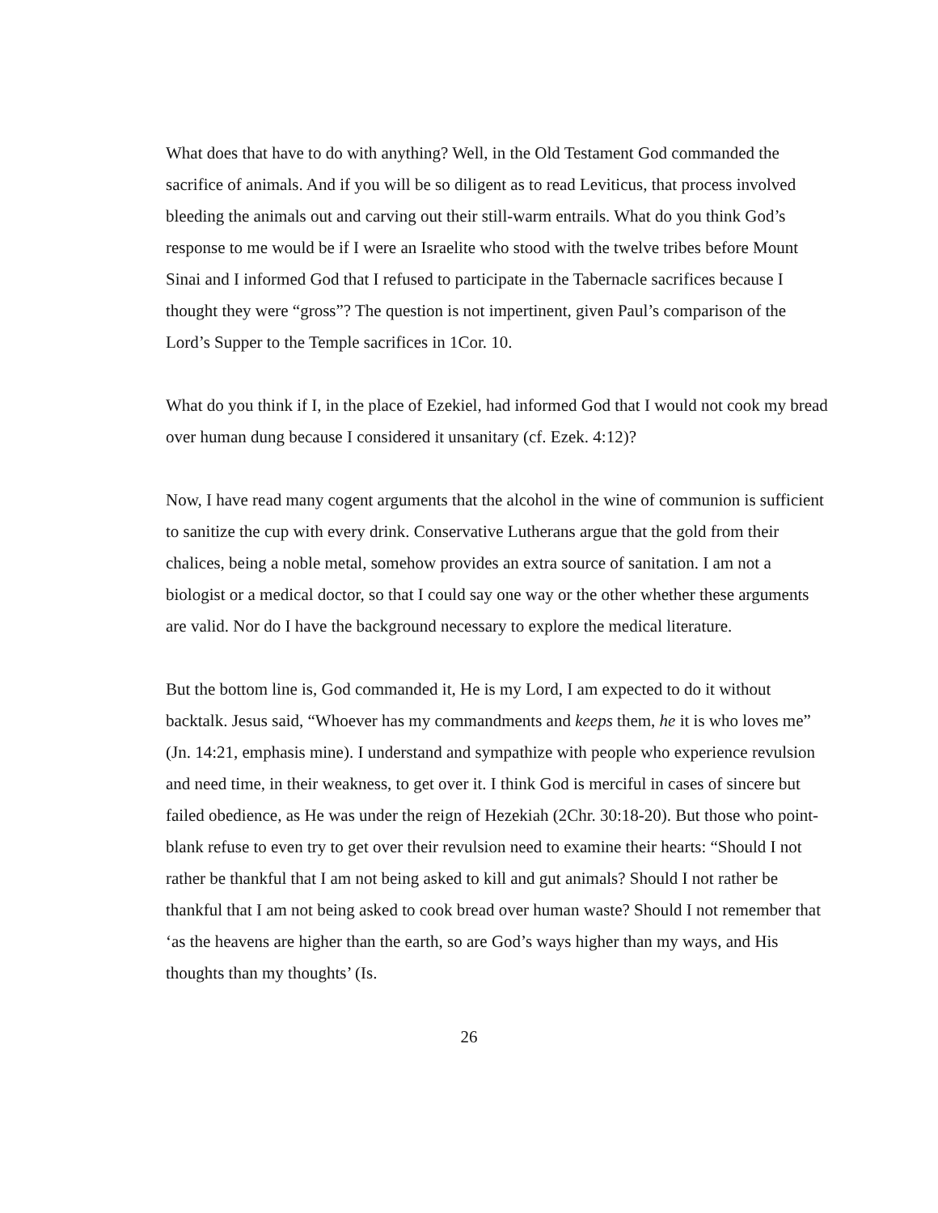What does that have to do with anything? Well, in the Old Testament God commanded the sacrifice of animals. And if you will be so diligent as to read Leviticus, that process involved bleeding the animals out and carving out their still-warm entrails. What do you think God’s response to me would be if I were an Israelite who stood with the twelve tribes before Mount Sinai and I informed God that I refused to participate in the Tabernacle sacrifices because I thought they were “gross”? The question is not impertinent, given Paul’s comparison of the Lord’s Supper to the Temple sacrifices in 1Cor. 10.
What do you think if I, in the place of Ezekiel, had informed God that I would not cook my bread over human dung because I considered it unsanitary (cf. Ezek. 4:12)?
Now, I have read many cogent arguments that the alcohol in the wine of communion is sufficient to sanitize the cup with every drink. Conservative Lutherans argue that the gold from their chalices, being a noble metal, somehow provides an extra source of sanitation. I am not a biologist or a medical doctor, so that I could say one way or the other whether these arguments are valid. Nor do I have the background necessary to explore the medical literature.
But the bottom line is, God commanded it, He is my Lord, I am expected to do it without backtalk. Jesus said, “Whoever has my commandments and keeps them, he it is who loves me” (Jn. 14:21, emphasis mine). I understand and sympathize with people who experience revulsion and need time, in their weakness, to get over it. I think God is merciful in cases of sincere but failed obedience, as He was under the reign of Hezekiah (2Chr. 30:18-20). But those who point-blank refuse to even try to get over their revulsion need to examine their hearts: “Should I not rather be thankful that I am not being asked to kill and gut animals? Should I not rather be thankful that I am not being asked to cook bread over human waste? Should I not remember that ‘as the heavens are higher than the earth, so are God’s ways higher than my ways, and His thoughts than my thoughts’ (Is.
26